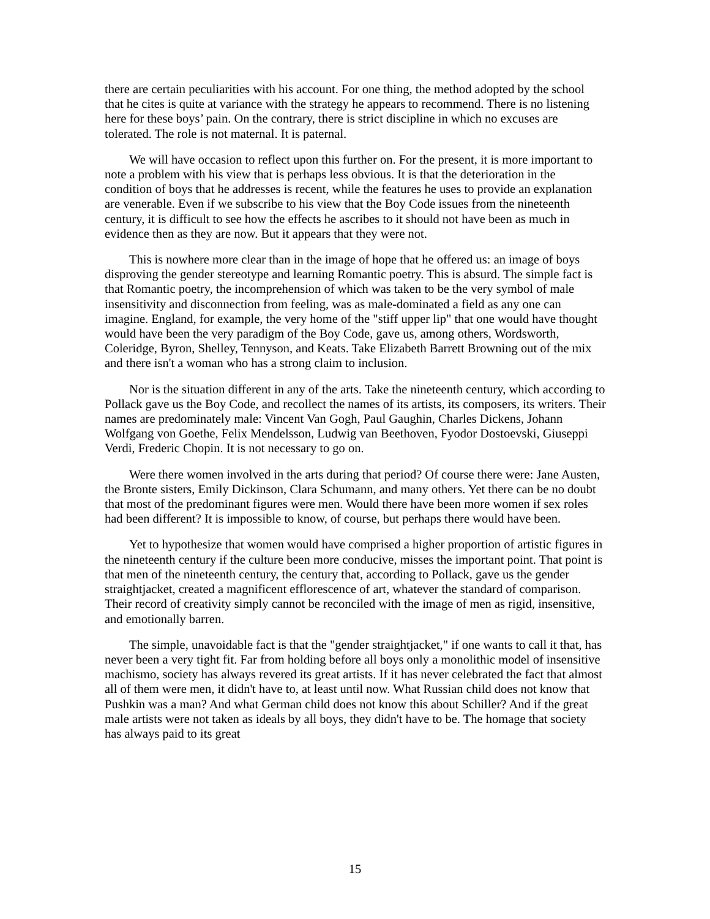there are certain peculiarities with his account. For one thing, the method adopted by the school that he cites is quite at variance with the strategy he appears to recommend. There is no listening here for these boys’ pain. On the contrary, there is strict discipline in which no excuses are tolerated. The role is not maternal. It is paternal.
We will have occasion to reflect upon this further on. For the present, it is more important to note a problem with his view that is perhaps less obvious. It is that the deterioration in the condition of boys that he addresses is recent, while the features he uses to provide an explanation are venerable. Even if we subscribe to his view that the Boy Code issues from the nineteenth century, it is difficult to see how the effects he ascribes to it should not have been as much in evidence then as they are now. But it appears that they were not.
This is nowhere more clear than in the image of hope that he offered us: an image of boys disproving the gender stereotype and learning Romantic poetry. This is absurd. The simple fact is that Romantic poetry, the incomprehension of which was taken to be the very symbol of male insensitivity and disconnection from feeling, was as male-dominated a field as any one can imagine. England, for example, the very home of the "stiff upper lip" that one would have thought would have been the very paradigm of the Boy Code, gave us, among others, Wordsworth, Coleridge, Byron, Shelley, Tennyson, and Keats. Take Elizabeth Barrett Browning out of the mix and there isn't a woman who has a strong claim to inclusion.
Nor is the situation different in any of the arts. Take the nineteenth century, which according to Pollack gave us the Boy Code, and recollect the names of its artists, its composers, its writers. Their names are predominately male: Vincent Van Gogh, Paul Gaughin, Charles Dickens, Johann Wolfgang von Goethe, Felix Mendelsson, Ludwig van Beethoven, Fyodor Dostoevski, Giuseppi Verdi, Frederic Chopin. It is not necessary to go on.
Were there women involved in the arts during that period? Of course there were: Jane Austen, the Bronte sisters, Emily Dickinson, Clara Schumann, and many others. Yet there can be no doubt that most of the predominant figures were men. Would there have been more women if sex roles had been different? It is impossible to know, of course, but perhaps there would have been.
Yet to hypothesize that women would have comprised a higher proportion of artistic figures in the nineteenth century if the culture been more conducive, misses the important point. That point is that men of the nineteenth century, the century that, according to Pollack, gave us the gender straightjacket, created a magnificent efflorescence of art, whatever the standard of comparison. Their record of creativity simply cannot be reconciled with the image of men as rigid, insensitive, and emotionally barren.
The simple, unavoidable fact is that the "gender straightjacket," if one wants to call it that, has never been a very tight fit. Far from holding before all boys only a monolithic model of insensitive machismo, society has always revered its great artists. If it has never celebrated the fact that almost all of them were men, it didn't have to, at least until now. What Russian child does not know that Pushkin was a man? And what German child does not know this about Schiller? And if the great male artists were not taken as ideals by all boys, they didn't have to be. The homage that society has always paid to its great
15